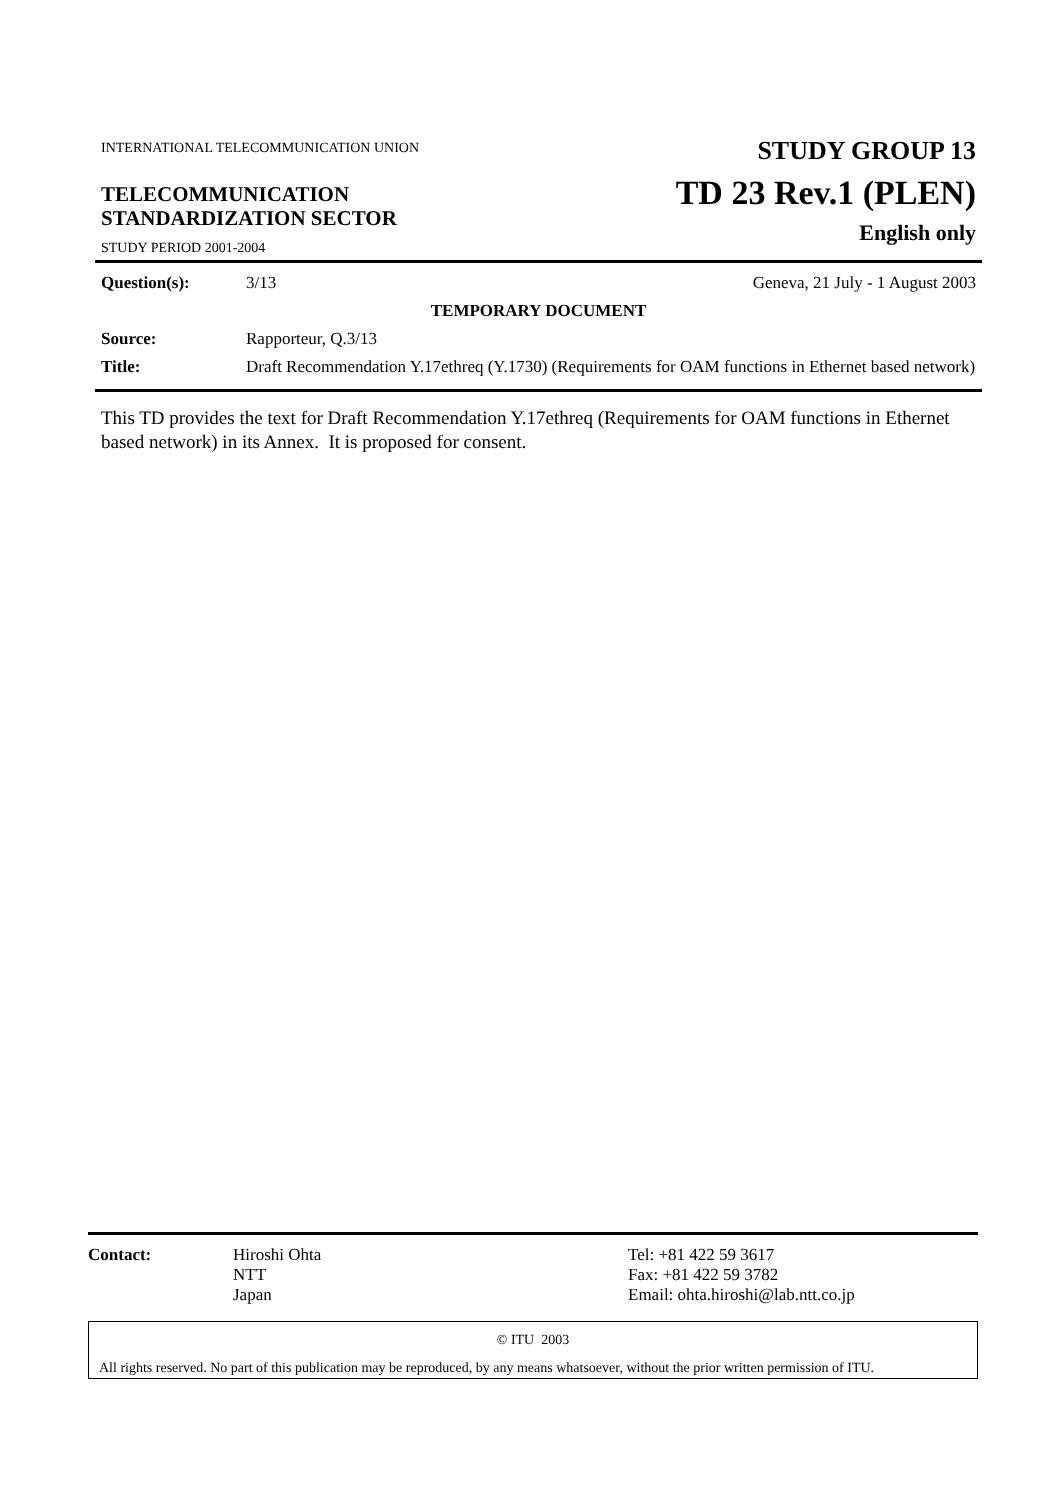INTERNATIONAL TELECOMMUNICATION UNION
TELECOMMUNICATION
STANDARDIZATION SECTOR
STUDY PERIOD 2001-2004
STUDY GROUP 13
TD 23 Rev.1 (PLEN)
English only
| Question(s): | 3/13 | Geneva, 21 July - 1 August 2003 |
| TEMPORARY DOCUMENT | | |
| Source: | Rapporteur, Q.3/13 | |
| Title: | Draft Recommendation Y.17ethreq (Y.1730) (Requirements for OAM functions in Ethernet based network) | |
This TD provides the text for Draft Recommendation Y.17ethreq (Requirements for OAM functions in Ethernet based network) in its Annex. It is proposed for consent.
| Contact: | Hiroshi Ohta NTT Japan | Tel: +81 422 59 3617 Fax: +81 422 59 3782 Email: ohta.hiroshi@lab.ntt.co.jp |
© ITU 2003
All rights reserved. No part of this publication may be reproduced, by any means whatsoever, without the prior written permission of ITU.